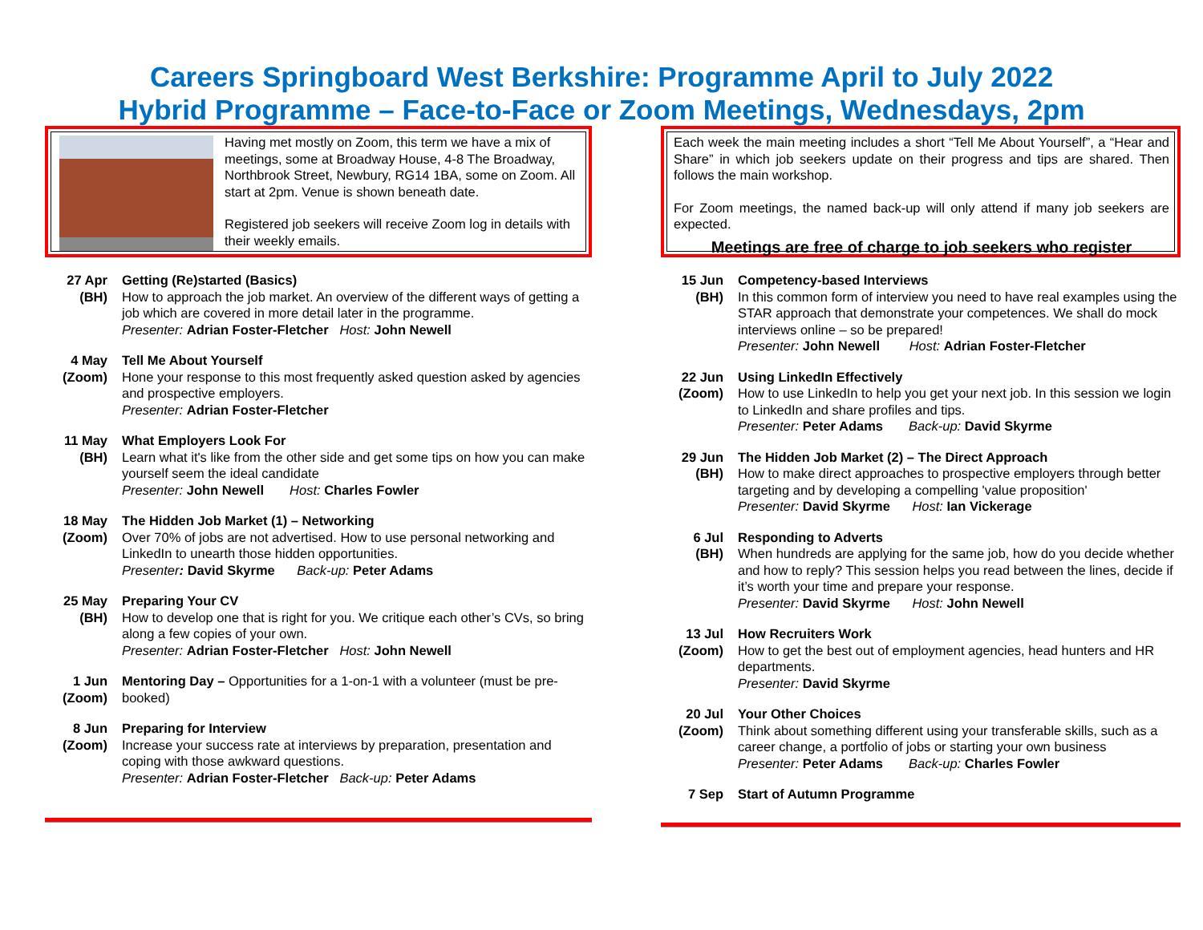Careers Springboard West Berkshire: Programme April to July 2022
Hybrid Programme – Face-to-Face or Zoom Meetings, Wednesdays, 2pm
Having met mostly on Zoom, this term we have a mix of meetings, some at Broadway House, 4-8 The Broadway, Northbrook Street, Newbury, RG14 1BA, some on Zoom. All start at 2pm. Venue is shown beneath date.
Registered job seekers will receive Zoom log in details with their weekly emails.
27 Apr
(BH)
Getting (Re)started (Basics)
How to approach the job market. An overview of the different ways of getting a job which are covered in more detail later in the programme.
Presenter: Adrian Foster-Fletcher Host: John Newell
4 May
(Zoom)
Tell Me About Yourself
Hone your response to this most frequently asked question asked by agencies and prospective employers.
Presenter: Adrian Foster-Fletcher
11 May
(BH)
What Employers Look For
Learn what it's like from the other side and get some tips on how you can make yourself seem the ideal candidate
Presenter: John Newell Host: Charles Fowler
18 May
(Zoom)
The Hidden Job Market (1) – Networking
Over 70% of jobs are not advertised. How to use personal networking and LinkedIn to unearth those hidden opportunities.
Presenter: David Skyrme Back-up: Peter Adams
25 May
(BH)
Preparing Your CV
How to develop one that is right for you. We critique each other’s CVs, so bring along a few copies of your own.
Presenter: Adrian Foster-Fletcher Host: John Newell
1 Jun
(Zoom)
Mentoring Day – Opportunities for a 1-on-1 with a volunteer (must be pre-booked)
8 Jun
(Zoom)
Preparing for Interview
Increase your success rate at interviews by preparation, presentation and coping with those awkward questions.
Presenter: Adrian Foster-Fletcher Back-up: Peter Adams
Each week the main meeting includes a short “Tell Me About Yourself”, a “Hear and Share” in which job seekers update on their progress and tips are shared. Then follows the main workshop.
For Zoom meetings, the named back-up will only attend if many job seekers are expected.
Meetings are free of charge to job seekers who register
15 Jun
(BH)
Competency-based Interviews
In this common form of interview you need to have real examples using the STAR approach that demonstrate your competences. We shall do mock interviews online – so be prepared!
Presenter: John Newell Host: Adrian Foster-Fletcher
22 Jun
(Zoom)
Using LinkedIn Effectively
How to use LinkedIn to help you get your next job. In this session we login to LinkedIn and share profiles and tips.
Presenter: Peter Adams Back-up: David Skyrme
29 Jun
(BH)
The Hidden Job Market (2) – The Direct Approach
How to make direct approaches to prospective employers through better targeting and by developing a compelling 'value proposition'
Presenter: David Skyrme Host: Ian Vickerage
6 Jul
(BH)
Responding to Adverts
When hundreds are applying for the same job, how do you decide whether and how to reply? This session helps you read between the lines, decide if it’s worth your time and prepare your response.
Presenter: David Skyrme Host: John Newell
13 Jul
(Zoom)
How Recruiters Work
How to get the best out of employment agencies, head hunters and HR departments.
Presenter: David Skyrme
20 Jul
(Zoom)
Your Other Choices
Think about something different using your transferable skills, such as a career change, a portfolio of jobs or starting your own business
Presenter: Peter Adams Back-up: Charles Fowler
7 Sep Start of Autumn Programme